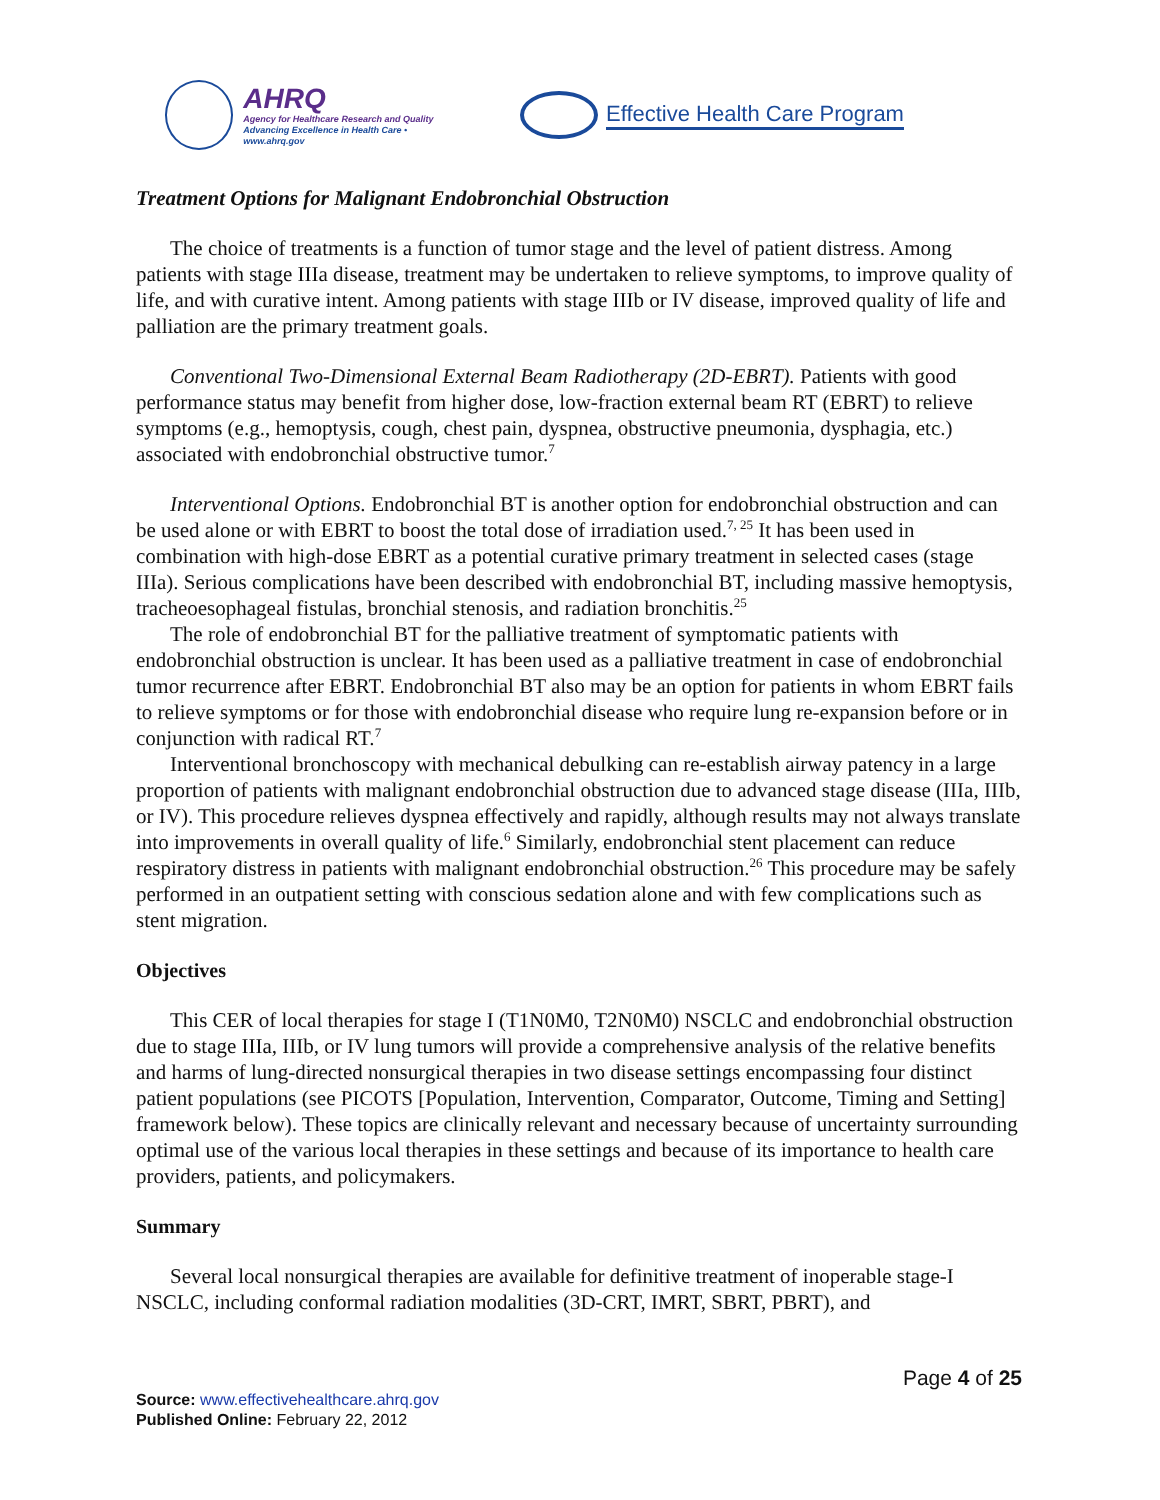AHRQ
Agency for Healthcare Research and Quality
Advancing Excellence in Health Care • www.ahrq.gov
Effective Health Care Program
Treatment Options for Malignant Endobronchial Obstruction
The choice of treatments is a function of tumor stage and the level of patient distress. Among patients with stage IIIa disease, treatment may be undertaken to relieve symptoms, to improve quality of life, and with curative intent. Among patients with stage IIIb or IV disease, improved quality of life and palliation are the primary treatment goals.
Conventional Two-Dimensional External Beam Radiotherapy (2D-EBRT). Patients with good performance status may benefit from higher dose, low-fraction external beam RT (EBRT) to relieve symptoms (e.g., hemoptysis, cough, chest pain, dyspnea, obstructive pneumonia, dysphagia, etc.) associated with endobronchial obstructive tumor.<sup>7</sup>
Interventional Options. Endobronchial BT is another option for endobronchial obstruction and can be used alone or with EBRT to boost the total dose of irradiation used.<sup>7, 25</sup> It has been used in combination with high-dose EBRT as a potential curative primary treatment in selected cases (stage IIIa). Serious complications have been described with endobronchial BT, including massive hemoptysis, tracheoesophageal fistulas, bronchial stenosis, and radiation bronchitis.<sup>25</sup>
The role of endobronchial BT for the palliative treatment of symptomatic patients with endobronchial obstruction is unclear. It has been used as a palliative treatment in case of endobronchial tumor recurrence after EBRT. Endobronchial BT also may be an option for patients in whom EBRT fails to relieve symptoms or for those with endobronchial disease who require lung re-expansion before or in conjunction with radical RT.<sup>7</sup>
Interventional bronchoscopy with mechanical debulking can re-establish airway patency in a large proportion of patients with malignant endobronchial obstruction due to advanced stage disease (IIIa, IIIb, or IV). This procedure relieves dyspnea effectively and rapidly, although results may not always translate into improvements in overall quality of life.<sup>6</sup> Similarly, endobronchial stent placement can reduce respiratory distress in patients with malignant endobronchial obstruction.<sup>26</sup> This procedure may be safely performed in an outpatient setting with conscious sedation alone and with few complications such as stent migration.
Objectives
This CER of local therapies for stage I (T1N0M0, T2N0M0) NSCLC and endobronchial obstruction due to stage IIIa, IIIb, or IV lung tumors will provide a comprehensive analysis of the relative benefits and harms of lung-directed nonsurgical therapies in two disease settings encompassing four distinct patient populations (see PICOTS [Population, Intervention, Comparator, Outcome, Timing and Setting] framework below). These topics are clinically relevant and necessary because of uncertainty surrounding optimal use of the various local therapies in these settings and because of its importance to health care providers, patients, and policymakers.
Summary
Several local nonsurgical therapies are available for definitive treatment of inoperable stage-I NSCLC, including conformal radiation modalities (3D-CRT, IMRT, SBRT, PBRT), and
Page 4 of 25
Source: www.effectivehealthcare.ahrq.gov
Published Online: February 22, 2012